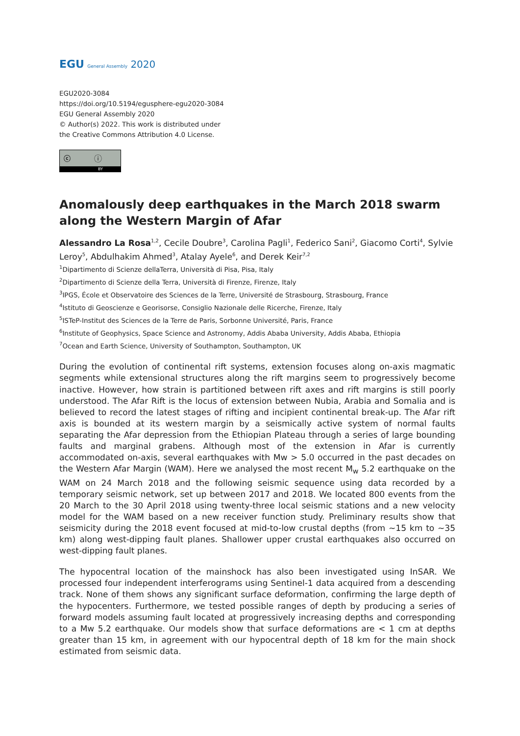EGU General Assembly 2020
EGU2020-3084
https://doi.org/10.5194/egusphere-egu2020-3084
EGU General Assembly 2020
© Author(s) 2022. This work is distributed under
the Creative Commons Attribution 4.0 License.
ⓒ ⓘ
BY
Anomalously deep earthquakes in the March 2018 swarm along the Western Margin of Afar
Alessandro La Rosa<sup>1,2</sup>, Cecile Doubre<sup>3</sup>, Carolina Pagli<sup>1</sup>, Federico Sani<sup>2</sup>, Giacomo Corti<sup>4</sup>, Sylvie Leroy<sup>5</sup>, Abdulhakim Ahmed<sup>3</sup>, Atalay Ayele<sup>6</sup>, and Derek Keir<sup>7,2</sup>
<sup>1</sup> Dipartimento di Scienze dellaTerra, Università di Pisa, Pisa, Italy
<sup>2</sup> Dipartimento di Scienze della Terra, Università di Firenze, Firenze, Italy
<sup>3</sup> IPGS, École et Observatoire des Sciences de la Terre, Université de Strasbourg, Strasbourg, France
<sup>4</sup> Istituto di Geoscienze e Georisorse, Consiglio Nazionale delle Ricerche, Firenze, Italy
<sup>5</sup> ISTeP-Institut des Sciences de la Terre de Paris, Sorbonne Université, Paris, France
<sup>6</sup> Institute of Geophysics, Space Science and Astronomy, Addis Ababa University, Addis Ababa, Ethiopia
<sup>7</sup> Ocean and Earth Science, University of Southampton, Southampton, UK
During the evolution of continental rift systems, extension focuses along on-axis magmatic segments while extensional structures along the rift margins seem to progressively become inactive. However, how strain is partitioned between rift axes and rift margins is still poorly understood. The Afar Rift is the locus of extension between Nubia, Arabia and Somalia and is believed to record the latest stages of rifting and incipient continental break-up. The Afar rift axis is bounded at its western margin by a seismically active system of normal faults separating the Afar depression from the Ethiopian Plateau through a series of large bounding faults and marginal grabens. Although most of the extension in Afar is currently accommodated on-axis, several earthquakes with Mw > 5.0 occurred in the past decades on the Western Afar Margin (WAM). Here we analysed the most recent M<sub>w</sub> 5.2 earthquake on the WAM on 24 March 2018 and the following seismic sequence using data recorded by a temporary seismic network, set up between 2017 and 2018. We located 800 events from the 20 March to the 30 April 2018 using twenty-three local seismic stations and a new velocity model for the WAM based on a new receiver function study. Preliminary results show that seismicity during the 2018 event focused at mid-to-low crustal depths (from ~15 km to ~35 km) along west-dipping fault planes. Shallower upper crustal earthquakes also occurred on west-dipping fault planes.
The hypocentral location of the mainshock has also been investigated using InSAR. We processed four independent interferograms using Sentinel-1 data acquired from a descending track. None of them shows any significant surface deformation, confirming the large depth of the hypocenters. Furthermore, we tested possible ranges of depth by producing a series of forward models assuming fault located at progressively increasing depths and corresponding to a Mw 5.2 earthquake. Our models show that surface deformations are < 1 cm at depths greater than 15 km, in agreement with our hypocentral depth of 18 km for the main shock estimated from seismic data.